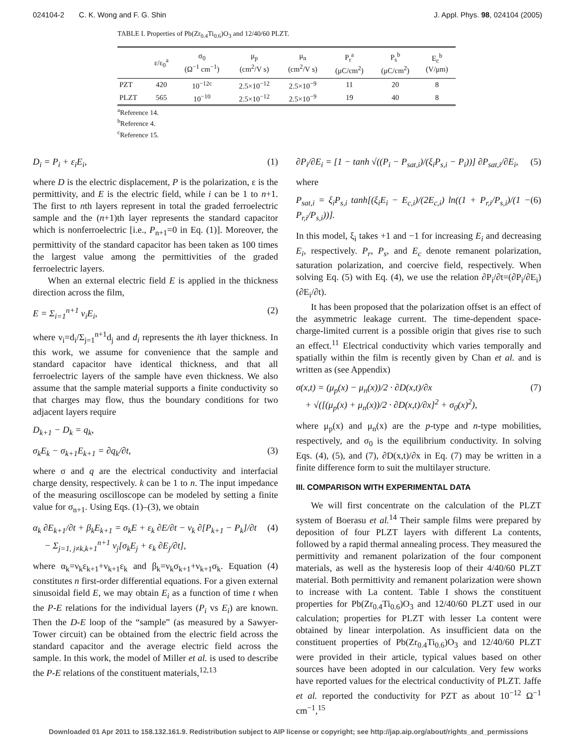024104-2 C. K. Wong and F. G. Shin J. Appl. Phys. 98, 024104 (2005)
TABLE I. Properties of Pb(Zr<sub>0.4</sub>Ti<sub>0.6</sub>)O<sub>3</sub> and 12/40/60 PLZT.
| | ε/ε<sub>0</sub><sup>a</sup> | σ<sub>0</sub> (Ω<sup>−1</sup> cm<sup>−1</sup>) | μ<sub>p</sub> (cm<sup>2</sup>/V s) | μ<sub>n</sub> (cm<sup>2</sup>/V s) | P<sub>r</sub><sup>a</sup> (μC/cm<sup>2</sup>) | P<sub>s</sub><sup>b</sup> (μC/cm<sup>2</sup>) | E<sub>c</sub><sup>b</sup> (V/μm) |
| --- | --- | --- | --- | --- | --- | --- | --- |
| PZT | 420 | 10<sup>−12c</sup> | 2.5×10<sup>−12</sup> | 2.5×10<sup>−9</sup> | 11 | 20 | 8 |
| PLZT | 565 | 10<sup>−10</sup> | 2.5×10<sup>−12</sup> | 2.5×10<sup>−9</sup> | 19 | 40 | 8 |
<sup>a</sup> Reference 14.
<sup>b</sup> Reference 4.
<sup>c</sup> Reference 15.
D<sub>i</sub> = P<sub>i</sub> + ε<sub>i</sub>E<sub>i</sub>, (1)
where D is the electric displacement, P is the polarization, ε is the permittivity, and E is the electric field, while i can be 1 to n+1. The first to nth layers represent in total the graded ferroelectric sample and the (n+1)th layer represents the standard capacitor which is nonferroelectric [i.e., P<sub>n+1</sub>=0 in Eq. (1)]. Moreover, the permittivity of the standard capacitor has been taken as 100 times the largest value among the permittivities of the graded ferroelectric layers.
When an external electric field E is applied in the thickness direction across the film,
E = Σ<sub>i=1</sub><sup>n+1</sup> ν<sub>i</sub>E<sub>i</sub>, (2)
where ν<sub>i</sub>=d<sub>i</sub>/Σ<sub>j=1</sub><sup>n+1</sup>d<sub>j</sub> and d<sub>i</sub> represents the ith layer thickness. In this work, we assume for convenience that the sample and standard capacitor have identical thickness, and that all ferroelectric layers of the sample have even thickness. We also assume that the sample material supports a finite conductivity so that charges may flow, thus the boundary conditions for two adjacent layers require
D<sub>k+1</sub> − D<sub>k</sub> = q<sub>k</sub>,
σ<sub>k</sub>E<sub>k</sub> − σ<sub>k+1</sub>E<sub>k+1</sub> = ∂q<sub>k</sub>/∂t, (3)
where σ and q are the electrical conductivity and interfacial charge density, respectively. k can be 1 to n. The input impedance of the measuring oscilloscope can be modeled by setting a finite value for σ<sub>n+1</sub>. Using Eqs. (1)–(3), we obtain
α<sub>k</sub> ∂E<sub>k+1</sub>/∂t + β<sub>k</sub>E<sub>k+1</sub> = σ<sub>k</sub>E + ε<sub>k</sub> ∂E/∂t − ν<sub>k</sub> ∂[P<sub>k+1</sub> − P<sub>k</sub>]/∂t
− Σ<sub>j=1, j≠k,k+1</sub><sup>n+1</sup> ν<sub>j</sub>[σ<sub>k</sub>E<sub>j</sub> + ε<sub>k</sub> ∂E<sub>j</sub>/∂t], (4)
where α<sub>k</sub>=ν<sub>k</sub>ε<sub>k+1</sub>+ν<sub>k+1</sub>ε<sub>k</sub> and β<sub>k</sub>=ν<sub>k</sub>σ<sub>k+1</sub>+ν<sub>k+1</sub>σ<sub>k</sub>. Equation (4) constitutes n first-order differential equations. For a given external sinusoidal field E, we may obtain E<sub>i</sub> as a function of time t when the P-E relations for the individual layers (P<sub>i</sub> vs E<sub>i</sub>) are known. Then the D-E loop of the “sample” (as measured by a Sawyer-Tower circuit) can be obtained from the electric field across the standard capacitor and the average electric field across the sample. In this work, the model of Miller et al. is used to describe the P-E relations of the constituent materials,<sup>12,13</sup>
∂P<sub>i</sub>/∂E<sub>i</sub> = [1 − tanh √((P<sub>i</sub> − P<sub>sat,i</sub>)/(ξ<sub>i</sub>P<sub>s,i</sub> − P<sub>i</sub>))] ∂P<sub>sat,i</sub>/∂E<sub>i</sub>, (5)
where
P<sub>sat,i</sub> = ξ<sub>i</sub>P<sub>s,i</sub> tanh[(ξ<sub>i</sub>E<sub>i</sub> − E<sub>c,i</sub>)/(2E<sub>c,i</sub>) ln((1 + P<sub>r,i</sub>/P<sub>s,i</sub>)/(1 − P<sub>r,i</sub>/P<sub>s,i</sub>))]. (6)
In this model, ξ<sub>i</sub> takes +1 and −1 for increasing E<sub>i</sub> and decreasing E<sub>i</sub>, respectively. P<sub>r</sub>, P<sub>s</sub>, and E<sub>c</sub> denote remanent polarization, saturation polarization, and coercive field, respectively. When solving Eq. (5) with Eq. (4), we use the relation ∂P<sub>i</sub>/∂t=(∂P<sub>i</sub>/∂E<sub>i</sub>)(∂E<sub>i</sub>/∂t).
It has been proposed that the polarization offset is an effect of the asymmetric leakage current. The time-dependent space-charge-limited current is a possible origin that gives rise to such an effect.<sup>11</sup> Electrical conductivity which varies temporally and spatially within the film is recently given by Chan et al. and is written as (see Appendix)
σ(x,t) = (μ<sub>p</sub>(x) − μ<sub>n</sub>(x))/2 · ∂D(x,t)/∂x
+ √([(μ<sub>p</sub>(x) + μ<sub>n</sub>(x))/2 · ∂D(x,t)/∂x]<sup>2</sup> + σ<sub>0</sub>(x)<sup>2</sup>), (7)
where μ<sub>p</sub>(x) and μ<sub>n</sub>(x) are the p-type and n-type mobilities, respectively, and σ<sub>0</sub> is the equilibrium conductivity. In solving Eqs. (4), (5), and (7), ∂D(x,t)/∂x in Eq. (7) may be written in a finite difference form to suit the multilayer structure.
III. COMPARISON WITH EXPERIMENTAL DATA
We will first concentrate on the calculation of the PLZT system of Boerasu et al.<sup>14</sup> Their sample films were prepared by deposition of four PLZT layers with different La contents, followed by a rapid thermal annealing process. They measured the permittivity and remanent polarization of the four component materials, as well as the hysteresis loop of their 4/40/60 PLZT material. Both permittivity and remanent polarization were shown to increase with La content. Table I shows the constituent properties for Pb(Zr<sub>0.4</sub>Ti<sub>0.6</sub>)O<sub>3</sub> and 12/40/60 PLZT used in our calculation; properties for PLZT with lesser La content were obtained by linear interpolation. As insufficient data on the constituent properties of Pb(Zr<sub>0.4</sub>Ti<sub>0.6</sub>)O<sub>3</sub> and 12/40/60 PLZT were provided in their article, typical values based on other sources have been adopted in our calculation. Very few works have reported values for the electrical conductivity of PLZT. Jaffe et al. reported the conductivity for PZT as about 10<sup>−12</sup> Ω<sup>−1</sup> cm<sup>−1</sup>,<sup>15</sup>
Downloaded 01 Apr 2011 to 158.132.161.9. Redistribution subject to AIP license or copyright; see http://jap.aip.org/about/rights_and_permissions